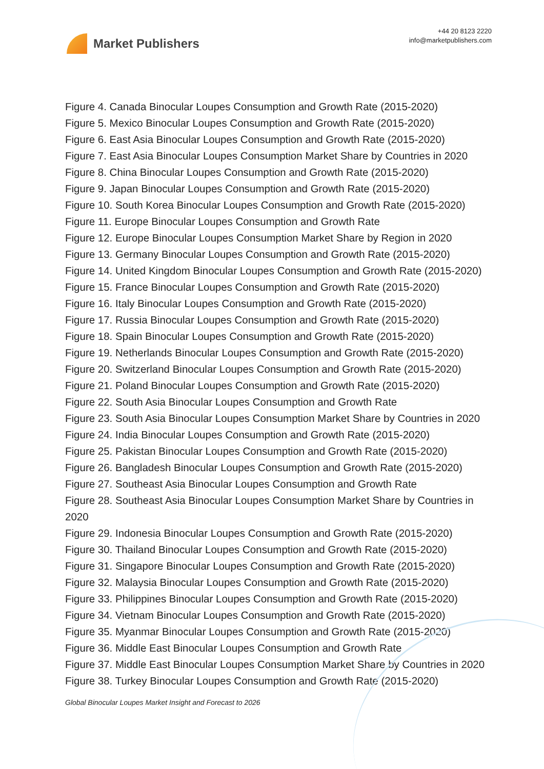Market Publishers
+44 20 8123 2220
info@marketpublishers.com
Figure 4. Canada Binocular Loupes Consumption and Growth Rate (2015-2020)
Figure 5. Mexico Binocular Loupes Consumption and Growth Rate (2015-2020)
Figure 6. East Asia Binocular Loupes Consumption and Growth Rate (2015-2020)
Figure 7. East Asia Binocular Loupes Consumption Market Share by Countries in 2020
Figure 8. China Binocular Loupes Consumption and Growth Rate (2015-2020)
Figure 9. Japan Binocular Loupes Consumption and Growth Rate (2015-2020)
Figure 10. South Korea Binocular Loupes Consumption and Growth Rate (2015-2020)
Figure 11. Europe Binocular Loupes Consumption and Growth Rate
Figure 12. Europe Binocular Loupes Consumption Market Share by Region in 2020
Figure 13. Germany Binocular Loupes Consumption and Growth Rate (2015-2020)
Figure 14. United Kingdom Binocular Loupes Consumption and Growth Rate (2015-2020)
Figure 15. France Binocular Loupes Consumption and Growth Rate (2015-2020)
Figure 16. Italy Binocular Loupes Consumption and Growth Rate (2015-2020)
Figure 17. Russia Binocular Loupes Consumption and Growth Rate (2015-2020)
Figure 18. Spain Binocular Loupes Consumption and Growth Rate (2015-2020)
Figure 19. Netherlands Binocular Loupes Consumption and Growth Rate (2015-2020)
Figure 20. Switzerland Binocular Loupes Consumption and Growth Rate (2015-2020)
Figure 21. Poland Binocular Loupes Consumption and Growth Rate (2015-2020)
Figure 22. South Asia Binocular Loupes Consumption and Growth Rate
Figure 23. South Asia Binocular Loupes Consumption Market Share by Countries in 2020
Figure 24. India Binocular Loupes Consumption and Growth Rate (2015-2020)
Figure 25. Pakistan Binocular Loupes Consumption and Growth Rate (2015-2020)
Figure 26. Bangladesh Binocular Loupes Consumption and Growth Rate (2015-2020)
Figure 27. Southeast Asia Binocular Loupes Consumption and Growth Rate
Figure 28. Southeast Asia Binocular Loupes Consumption Market Share by Countries in 2020
Figure 29. Indonesia Binocular Loupes Consumption and Growth Rate (2015-2020)
Figure 30. Thailand Binocular Loupes Consumption and Growth Rate (2015-2020)
Figure 31. Singapore Binocular Loupes Consumption and Growth Rate (2015-2020)
Figure 32. Malaysia Binocular Loupes Consumption and Growth Rate (2015-2020)
Figure 33. Philippines Binocular Loupes Consumption and Growth Rate (2015-2020)
Figure 34. Vietnam Binocular Loupes Consumption and Growth Rate (2015-2020)
Figure 35. Myanmar Binocular Loupes Consumption and Growth Rate (2015-2020)
Figure 36. Middle East Binocular Loupes Consumption and Growth Rate
Figure 37. Middle East Binocular Loupes Consumption Market Share by Countries in 2020
Figure 38. Turkey Binocular Loupes Consumption and Growth Rate (2015-2020)
Global Binocular Loupes Market Insight and Forecast to 2026